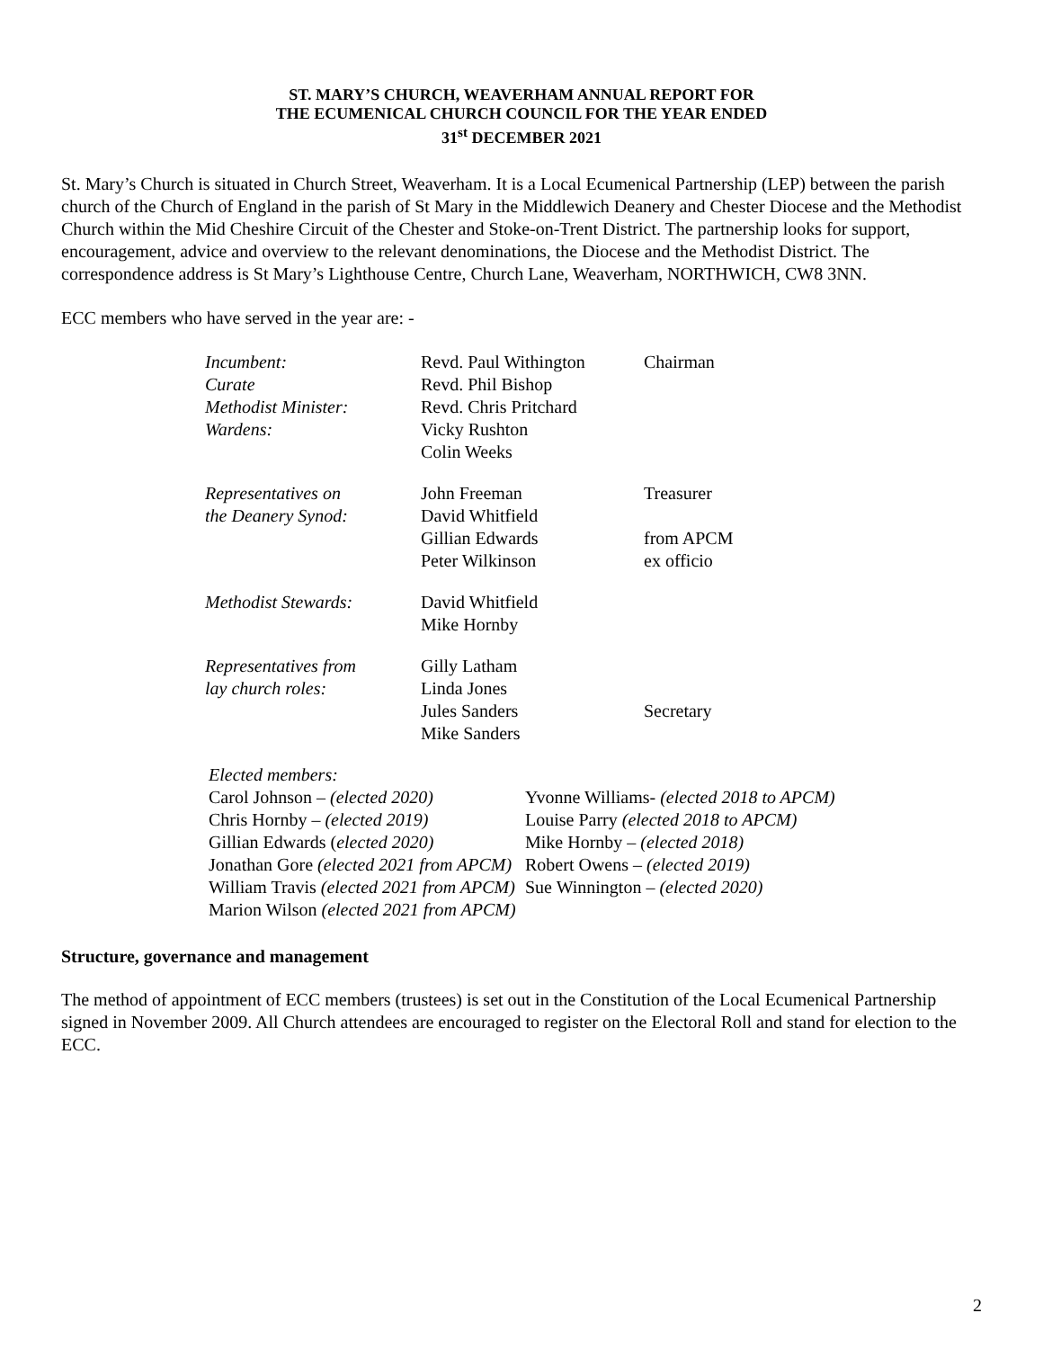ST. MARY’S CHURCH, WEAVERHAM ANNUAL REPORT FOR
THE ECUMENICAL CHURCH COUNCIL FOR THE YEAR ENDED
31<sup>st</sup> DECEMBER 2021
St. Mary’s Church is situated in Church Street, Weaverham. It is a Local Ecumenical Partnership (LEP) between the parish church of the Church of England in the parish of St Mary in the Middlewich Deanery and Chester Diocese and the Methodist Church within the Mid Cheshire Circuit of the Chester and Stoke-on-Trent District. The partnership looks for support, encouragement, advice and overview to the relevant denominations, the Diocese and the Methodist District. The correspondence address is St Mary’s Lighthouse Centre, Church Lane, Weaverham, NORTHWICH, CW8 3NN.
ECC members who have served in the year are: -
| Incumbent: | Revd. Paul Withington | Chairman |
| Curate | Revd. Phil Bishop | |
| Methodist Minister: | Revd. Chris Pritchard | |
| Wardens: | Vicky Rushton | |
| | Colin Weeks | |
| Representatives on | John Freeman | Treasurer |
| the Deanery Synod: | David Whitfield | |
| | Gillian Edwards | from APCM |
| | Peter Wilkinson | ex officio |
| Methodist Stewards: | David Whitfield | |
| | Mike Hornby | |
| Representatives from | Gilly Latham | |
| lay church roles: | Linda Jones | |
| | Jules Sanders | Secretary |
| | Mike Sanders | |
Elected members:
Carol Johnson – (elected 2020)
Chris Hornby – (elected 2019)
Gillian Edwards (elected 2020)
Jonathan Gore (elected 2021 from APCM)
William Travis (elected 2021 from APCM)
Marion Wilson (elected 2021 from APCM)
Yvonne Williams- (elected 2018 to APCM)
Louise Parry (elected 2018 to APCM)
Mike Hornby – (elected 2018)
Robert Owens – (elected 2019)
Sue Winnington – (elected 2020)
Structure, governance and management
The method of appointment of ECC members (trustees) is set out in the Constitution of the Local Ecumenical Partnership signed in November 2009. All Church attendees are encouraged to register on the Electoral Roll and stand for election to the ECC.
2